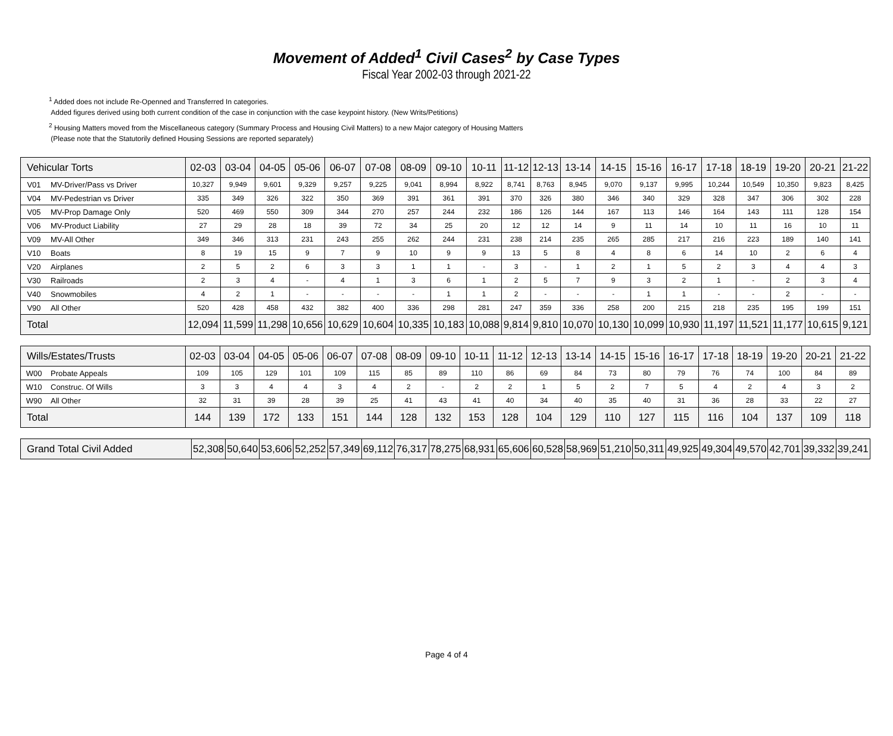Movement of Added<sup>1</sup> Civil Cases<sup>2</sup> by Case Types
Fiscal Year 2002-03 through 2021-22
<sup>1</sup> Added does not include Re-Openned and Transferred In categories.
Added figures derived using both current condition of the case in conjunction with the case keypoint history. (New Writs/Petitions)
<sup>2</sup> Housing Matters moved from the Miscellaneous category (Summary Process and Housing Civil Matters) to a new Major category of Housing Matters
(Please note that the Statutorily defined Housing Sessions are reported separately)
| Vehicular Torts | | 02-03 | 03-04 | 04-05 | 05-06 | 06-07 | 07-08 | 08-09 | 09-10 | 10-11 | 11-12 | 12-13 | 13-14 | 14-15 | 15-16 | 16-17 | 17-18 | 18-19 | 19-20 | 20-21 | 21-22 |
| --- | --- | --- | --- | --- | --- | --- | --- | --- | --- | --- | --- | --- | --- | --- | --- | --- | --- | --- | --- | --- | --- |
| V01 | MV-Driver/Pass vs Driver | 10,327 | 9,949 | 9,601 | 9,329 | 9,257 | 9,225 | 9,041 | 8,994 | 8,922 | 8,741 | 8,763 | 8,945 | 9,070 | 9,137 | 9,995 | 10,244 | 10,549 | 10,350 | 9,823 | 8,425 |
| V04 | MV-Pedestrian vs Driver | 335 | 349 | 326 | 322 | 350 | 369 | 391 | 361 | 391 | 370 | 326 | 380 | 346 | 340 | 329 | 328 | 347 | 306 | 302 | 228 |
| V05 | MV-Prop Damage Only | 520 | 469 | 550 | 309 | 344 | 270 | 257 | 244 | 232 | 186 | 126 | 144 | 167 | 113 | 146 | 164 | 143 | 111 | 128 | 154 |
| V06 | MV-Product Liability | 27 | 29 | 28 | 18 | 39 | 72 | 34 | 25 | 20 | 12 | 12 | 14 | 9 | 11 | 14 | 10 | 11 | 16 | 10 | 11 |
| V09 | MV-All Other | 349 | 346 | 313 | 231 | 243 | 255 | 262 | 244 | 231 | 238 | 214 | 235 | 265 | 285 | 217 | 216 | 223 | 189 | 140 | 141 |
| V10 | Boats | 8 | 19 | 15 | 9 | 7 | 9 | 10 | 9 | 9 | 13 | 5 | 8 | 4 | 8 | 6 | 14 | 10 | 2 | 6 | 4 |
| V20 | Airplanes | 2 | 5 | 2 | 6 | 3 | 3 | 1 | 1 | - | 3 | - | 1 | 2 | 1 | 5 | 2 | 3 | 4 | 4 | 3 |
| V30 | Railroads | 2 | 3 | 4 | - | 4 | 1 | 3 | 6 | 1 | 2 | 5 | 7 | 9 | 3 | 2 | 1 | - | 2 | 3 | 4 |
| V40 | Snowmobiles | 4 | 2 | 1 | - | - | - | - | 1 | 1 | 2 | - | - | - | 1 | 1 | - | - | 2 | - | - |
| V90 | All Other | 520 | 428 | 458 | 432 | 382 | 400 | 336 | 298 | 281 | 247 | 359 | 336 | 258 | 200 | 215 | 218 | 235 | 195 | 199 | 151 |
| Total | | 12,094 | 11,599 | 11,298 | 10,656 | 10,629 | 10,604 | 10,335 | 10,183 | 10,088 | 9,814 | 9,810 | 10,070 | 10,130 | 10,099 | 10,930 | 11,197 | 11,521 | 11,177 | 10,615 | 9,121 |
| Wills/Estates/Trusts | | 02-03 | 03-04 | 04-05 | 05-06 | 06-07 | 07-08 | 08-09 | 09-10 | 10-11 | 11-12 | 12-13 | 13-14 | 14-15 | 15-16 | 16-17 | 17-18 | 18-19 | 19-20 | 20-21 | 21-22 |
| --- | --- | --- | --- | --- | --- | --- | --- | --- | --- | --- | --- | --- | --- | --- | --- | --- | --- | --- | --- | --- | --- |
| W00 | Probate Appeals | 109 | 105 | 129 | 101 | 109 | 115 | 85 | 89 | 110 | 86 | 69 | 84 | 73 | 80 | 79 | 76 | 74 | 100 | 84 | 89 |
| W10 | Construc. Of Wills | 3 | 3 | 4 | 4 | 3 | 4 | 2 | - | 2 | 2 | 1 | 5 | 2 | 7 | 5 | 4 | 2 | 4 | 3 | 2 |
| W90 | All Other | 32 | 31 | 39 | 28 | 39 | 25 | 41 | 43 | 41 | 40 | 34 | 40 | 35 | 40 | 31 | 36 | 28 | 33 | 22 | 27 |
| Total | | 144 | 139 | 172 | 133 | 151 | 144 | 128 | 132 | 153 | 128 | 104 | 129 | 110 | 127 | 115 | 116 | 104 | 137 | 109 | 118 |
| Grand Total Civil Added | 52,308 | 50,640 | 53,606 | 52,252 | 57,349 | 69,112 | 76,317 | 78,275 | 68,931 | 65,606 | 60,528 | 58,969 | 51,210 | 50,311 | 49,925 | 49,304 | 49,570 | 42,701 | 39,332 | 39,241 |
Page 4 of 4